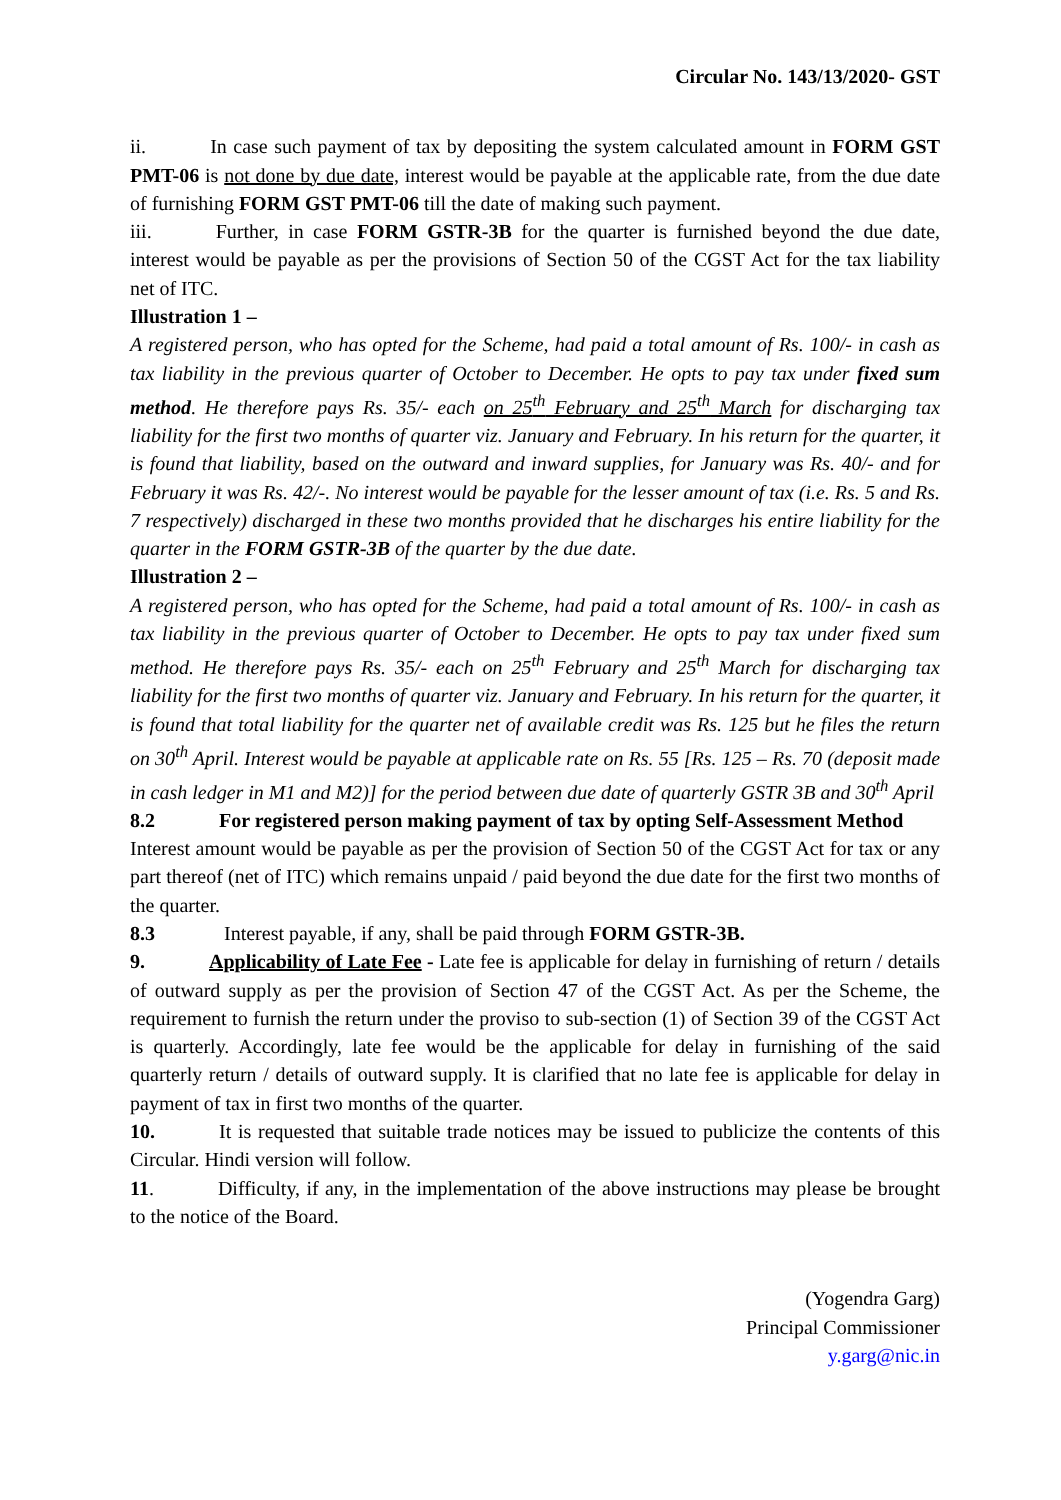Circular No. 143/13/2020- GST
ii. In case such payment of tax by depositing the system calculated amount in FORM GST PMT-06 is not done by due date, interest would be payable at the applicable rate, from the due date of furnishing FORM GST PMT-06 till the date of making such payment.
iii. Further, in case FORM GSTR-3B for the quarter is furnished beyond the due date, interest would be payable as per the provisions of Section 50 of the CGST Act for the tax liability net of ITC.
Illustration 1 –
A registered person, who has opted for the Scheme, had paid a total amount of Rs. 100/- in cash as tax liability in the previous quarter of October to December. He opts to pay tax under fixed sum method. He therefore pays Rs. 35/- each on 25<sup>th</sup> February and 25<sup>th</sup> March for discharging tax liability for the first two months of quarter viz. January and February. In his return for the quarter, it is found that liability, based on the outward and inward supplies, for January was Rs. 40/- and for February it was Rs. 42/-. No interest would be payable for the lesser amount of tax (i.e. Rs. 5 and Rs. 7 respectively) discharged in these two months provided that he discharges his entire liability for the quarter in the FORM GSTR-3B of the quarter by the due date.
Illustration 2 –
A registered person, who has opted for the Scheme, had paid a total amount of Rs. 100/- in cash as tax liability in the previous quarter of October to December. He opts to pay tax under fixed sum method. He therefore pays Rs. 35/- each on 25<sup>th</sup> February and 25<sup>th</sup> March for discharging tax liability for the first two months of quarter viz. January and February. In his return for the quarter, it is found that total liability for the quarter net of available credit was Rs. 125 but he files the return on 30<sup>th</sup> April. Interest would be payable at applicable rate on Rs. 55 [Rs. 125 – Rs. 70 (deposit made in cash ledger in M1 and M2)] for the period between due date of quarterly GSTR 3B and 30<sup>th</sup> April
8.2 For registered person making payment of tax by opting Self-Assessment Method
Interest amount would be payable as per the provision of Section 50 of the CGST Act for tax or any part thereof (net of ITC) which remains unpaid / paid beyond the due date for the first two months of the quarter.
8.3 Interest payable, if any, shall be paid through FORM GSTR-3B.
9. Applicability of Late Fee - Late fee is applicable for delay in furnishing of return / details of outward supply as per the provision of Section 47 of the CGST Act. As per the Scheme, the requirement to furnish the return under the proviso to sub-section (1) of Section 39 of the CGST Act is quarterly. Accordingly, late fee would be the applicable for delay in furnishing of the said quarterly return / details of outward supply. It is clarified that no late fee is applicable for delay in payment of tax in first two months of the quarter.
10. It is requested that suitable trade notices may be issued to publicize the contents of this Circular. Hindi version will follow.
11. Difficulty, if any, in the implementation of the above instructions may please be brought to the notice of the Board.
(Yogendra Garg)
Principal Commissioner
y.garg@nic.in